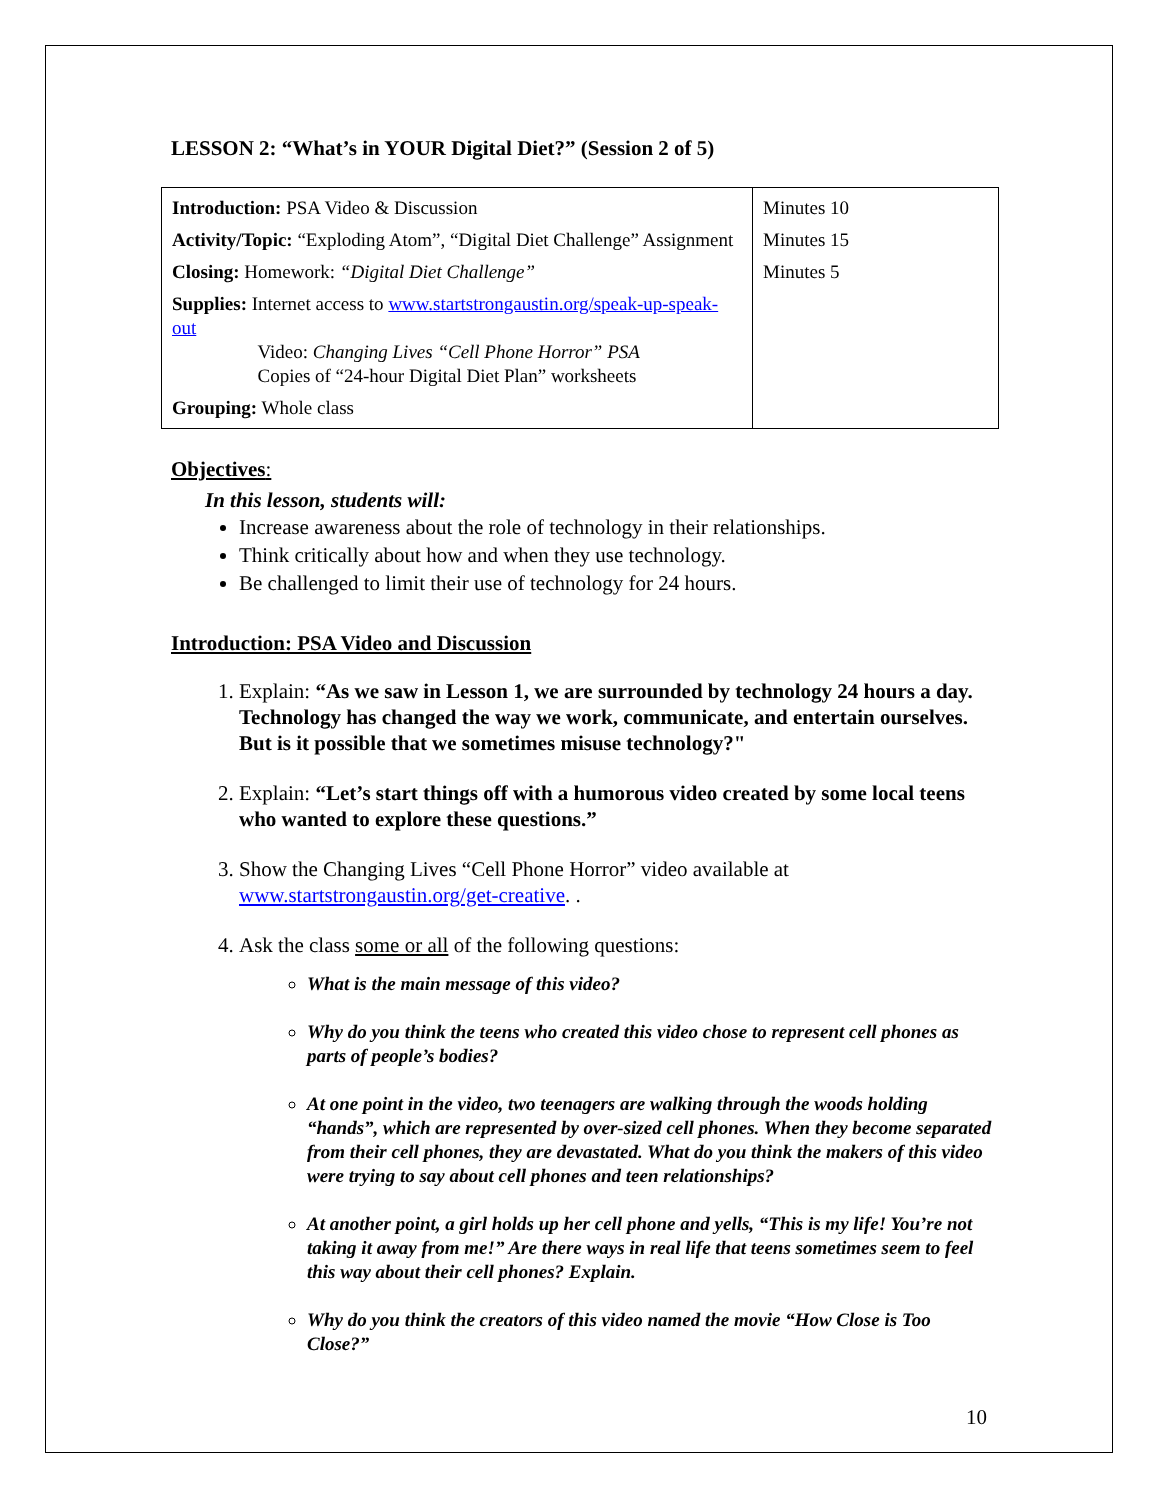LESSON 2: “What’s in YOUR Digital Diet?” (Session 2 of 5)
| Introduction: PSA Video & Discussion Activity/Topic: “Exploding Atom”, “Digital Diet Challenge” Assignment Closing: Homework: “Digital Diet Challenge” Supplies: Internet access to www.startstrongaustin.org/speak-up-speak-out Video: Changing Lives “Cell Phone Horror” PSA Copies of “24-hour Digital Diet Plan” worksheets Grouping: Whole class | Minutes 10 Minutes 15 Minutes 5 |
Objectives:
In this lesson, students will:
Increase awareness about the role of technology in their relationships.
Think critically about how and when they use technology.
Be challenged to limit their use of technology for 24 hours.
Introduction: PSA Video and Discussion
1. Explain: “As we saw in Lesson 1, we are surrounded by technology 24 hours a day. Technology has changed the way we work, communicate, and entertain ourselves. But is it possible that we sometimes misuse technology?"
2. Explain: “Let’s start things off with a humorous video created by some local teens who wanted to explore these questions.”
3. Show the Changing Lives “Cell Phone Horror” video available at www.startstrongaustin.org/get-creative. .
4. Ask the class some or all of the following questions:
What is the main message of this video?
Why do you think the teens who created this video chose to represent cell phones as parts of people’s bodies?
At one point in the video, two teenagers are walking through the woods holding “hands”, which are represented by over-sized cell phones. When they become separated from their cell phones, they are devastated. What do you think the makers of this video were trying to say about cell phones and teen relationships?
At another point, a girl holds up her cell phone and yells, “This is my life! You’re not taking it away from me!” Are there ways in real life that teens sometimes seem to feel this way about their cell phones? Explain.
Why do you think the creators of this video named the movie “How Close is Too Close?”
10